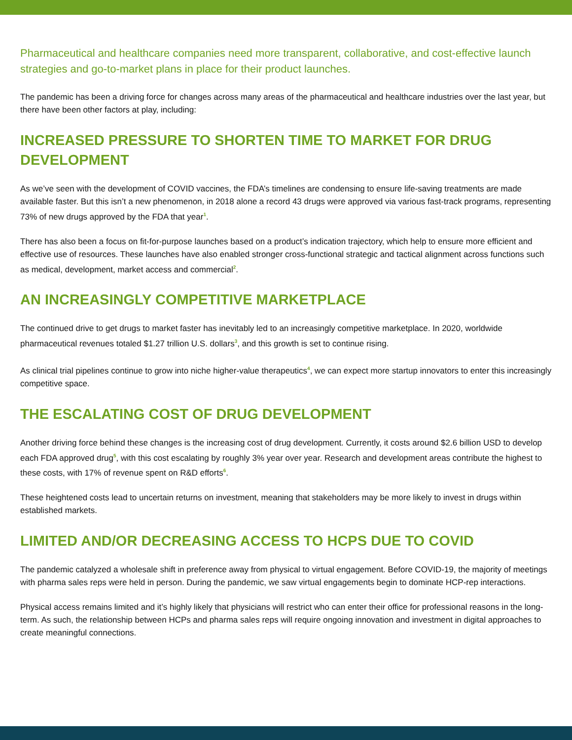Pharmaceutical and healthcare companies need more transparent, collaborative, and cost-effective launch strategies and go-to-market plans in place for their product launches.
The pandemic has been a driving force for changes across many areas of the pharmaceutical and healthcare industries over the last year, but there have been other factors at play, including:
INCREASED PRESSURE TO SHORTEN TIME TO MARKET FOR DRUG DEVELOPMENT
As we’ve seen with the development of COVID vaccines, the FDA’s timelines are condensing to ensure life-saving treatments are made available faster. But this isn’t a new phenomenon, in 2018 alone a record 43 drugs were approved via various fast-track programs, representing 73% of new drugs approved by the FDA that year<sup>1</sup>.
There has also been a focus on fit-for-purpose launches based on a product’s indication trajectory, which help to ensure more efficient and effective use of resources. These launches have also enabled stronger cross-functional strategic and tactical alignment across functions such as medical, development, market access and commercial<sup>2</sup>.
AN INCREASINGLY COMPETITIVE MARKETPLACE
The continued drive to get drugs to market faster has inevitably led to an increasingly competitive marketplace. In 2020, worldwide pharmaceutical revenues totaled $1.27 trillion U.S. dollars<sup>3</sup>, and this growth is set to continue rising.
As clinical trial pipelines continue to grow into niche higher-value therapeutics<sup>4</sup>, we can expect more startup innovators to enter this increasingly competitive space.
THE ESCALATING COST OF DRUG DEVELOPMENT
Another driving force behind these changes is the increasing cost of drug development. Currently, it costs around $2.6 billion USD to develop each FDA approved drug<sup>5</sup>, with this cost escalating by roughly 3% year over year. Research and development areas contribute the highest to these costs, with 17% of revenue spent on R&D efforts<sup>6</sup>.
These heightened costs lead to uncertain returns on investment, meaning that stakeholders may be more likely to invest in drugs within established markets.
LIMITED AND/OR DECREASING ACCESS TO HCPS DUE TO COVID
The pandemic catalyzed a wholesale shift in preference away from physical to virtual engagement. Before COVID-19, the majority of meetings with pharma sales reps were held in person. During the pandemic, we saw virtual engagements begin to dominate HCP-rep interactions.
Physical access remains limited and it’s highly likely that physicians will restrict who can enter their office for professional reasons in the long-term. As such, the relationship between HCPs and pharma sales reps will require ongoing innovation and investment in digital approaches to create meaningful connections.